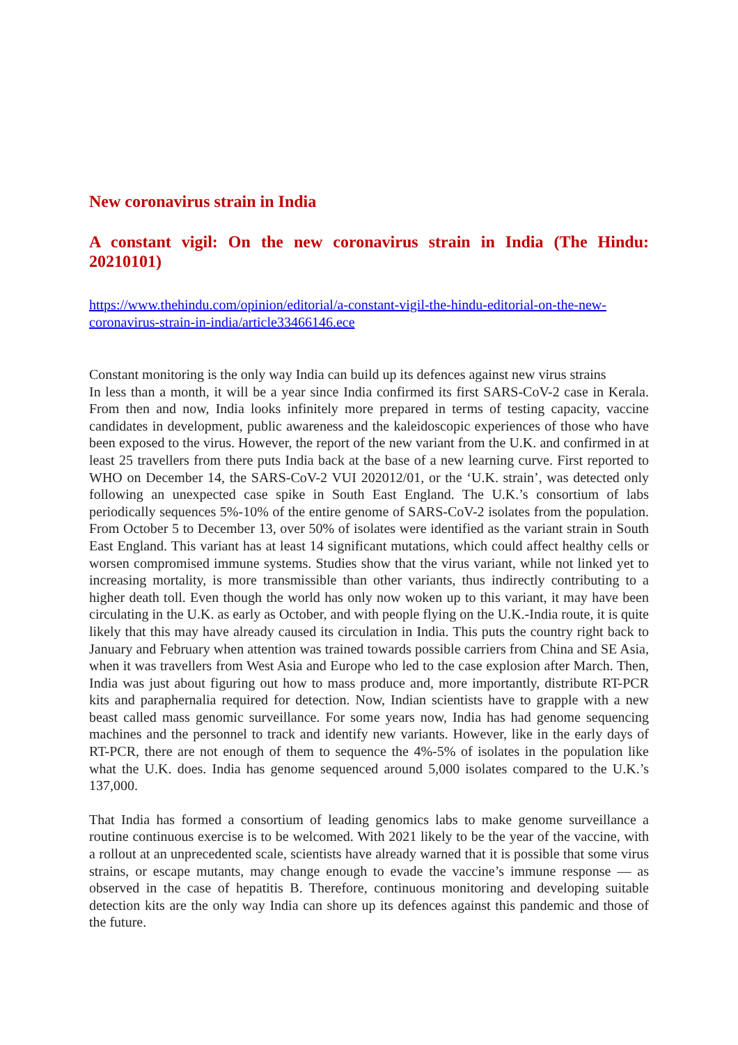New coronavirus strain in India
A constant vigil: On the new coronavirus strain in India (The Hindu: 20210101)
https://www.thehindu.com/opinion/editorial/a-constant-vigil-the-hindu-editorial-on-the-new-coronavirus-strain-in-india/article33466146.ece
Constant monitoring is the only way India can build up its defences against new virus strains
In less than a month, it will be a year since India confirmed its first SARS-CoV-2 case in Kerala. From then and now, India looks infinitely more prepared in terms of testing capacity, vaccine candidates in development, public awareness and the kaleidoscopic experiences of those who have been exposed to the virus. However, the report of the new variant from the U.K. and confirmed in at least 25 travellers from there puts India back at the base of a new learning curve. First reported to WHO on December 14, the SARS-CoV-2 VUI 202012/01, or the ‘U.K. strain’, was detected only following an unexpected case spike in South East England. The U.K.’s consortium of labs periodically sequences 5%-10% of the entire genome of SARS-CoV-2 isolates from the population. From October 5 to December 13, over 50% of isolates were identified as the variant strain in South East England. This variant has at least 14 significant mutations, which could affect healthy cells or worsen compromised immune systems. Studies show that the virus variant, while not linked yet to increasing mortality, is more transmissible than other variants, thus indirectly contributing to a higher death toll. Even though the world has only now woken up to this variant, it may have been circulating in the U.K. as early as October, and with people flying on the U.K.-India route, it is quite likely that this may have already caused its circulation in India. This puts the country right back to January and February when attention was trained towards possible carriers from China and SE Asia, when it was travellers from West Asia and Europe who led to the case explosion after March. Then, India was just about figuring out how to mass produce and, more importantly, distribute RT-PCR kits and paraphernalia required for detection. Now, Indian scientists have to grapple with a new beast called mass genomic surveillance. For some years now, India has had genome sequencing machines and the personnel to track and identify new variants. However, like in the early days of RT-PCR, there are not enough of them to sequence the 4%-5% of isolates in the population like what the U.K. does. India has genome sequenced around 5,000 isolates compared to the U.K.’s 137,000.
That India has formed a consortium of leading genomics labs to make genome surveillance a routine continuous exercise is to be welcomed. With 2021 likely to be the year of the vaccine, with a rollout at an unprecedented scale, scientists have already warned that it is possible that some virus strains, or escape mutants, may change enough to evade the vaccine’s immune response — as observed in the case of hepatitis B. Therefore, continuous monitoring and developing suitable detection kits are the only way India can shore up its defences against this pandemic and those of the future.